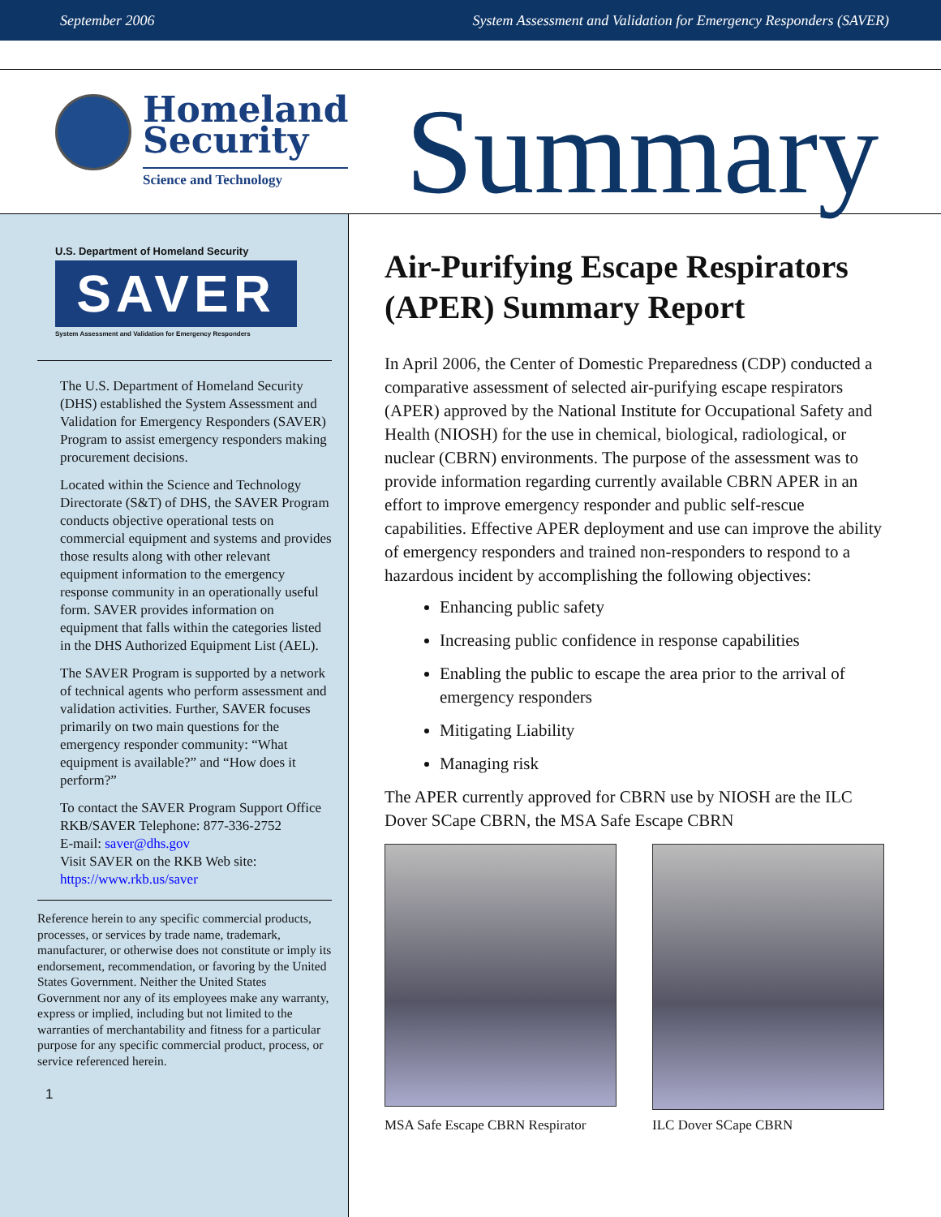September 2006 System Assessment and Validation for Emergency Responders (SAVER)
Homeland
Security
Science and Technology
Summary
U.S. Department of Homeland Security
SAVER
System Assessment and Validation for Emergency Responders
The U.S. Department of Homeland Security (DHS) established the System Assessment and Validation for Emergency Responders (SAVER) Program to assist emergency responders making procurement decisions.
Located within the Science and Technology Directorate (S&T) of DHS, the SAVER Program conducts objective operational tests on commercial equipment and systems and provides those results along with other relevant equipment information to the emergency response community in an operationally useful form. SAVER provides information on equipment that falls within the categories listed in the DHS Authorized Equipment List (AEL).
The SAVER Program is supported by a network of technical agents who perform assessment and validation activities. Further, SAVER focuses primarily on two main questions for the emergency responder community: “What equipment is available?” and “How does it perform?”
To contact the SAVER Program Support Office
RKB/SAVER Telephone: 877-336-2752
E-mail: saver@dhs.gov
Visit SAVER on the RKB Web site:
https://www.rkb.us/saver
Reference herein to any specific commercial products, processes, or services by trade name, trademark, manufacturer, or otherwise does not constitute or imply its endorsement, recommendation, or favoring by the United States Government. Neither the United States Government nor any of its employees make any warranty, express or implied, including but not limited to the warranties of merchantability and fitness for a particular purpose for any specific commercial product, process, or service referenced herein.
1
Air-Purifying Escape Respirators (APER) Summary Report
In April 2006, the Center of Domestic Preparedness (CDP) conducted a comparative assessment of selected air-purifying escape respirators (APER) approved by the National Institute for Occupational Safety and Health (NIOSH) for the use in chemical, biological, radiological, or nuclear (CBRN) environments. The purpose of the assessment was to provide information regarding currently available CBRN APER in an effort to improve emergency responder and public self-rescue capabilities. Effective APER deployment and use can improve the ability of emergency responders and trained non-responders to respond to a hazardous incident by accomplishing the following objectives:
Enhancing public safety
Increasing public confidence in response capabilities
Enabling the public to escape the area prior to the arrival of emergency responders
Mitigating Liability
Managing risk
The APER currently approved for CBRN use by NIOSH are the ILC Dover SCape CBRN, the MSA Safe Escape CBRN
MSA Safe Escape CBRN Respirator
ILC Dover SCape CBRN